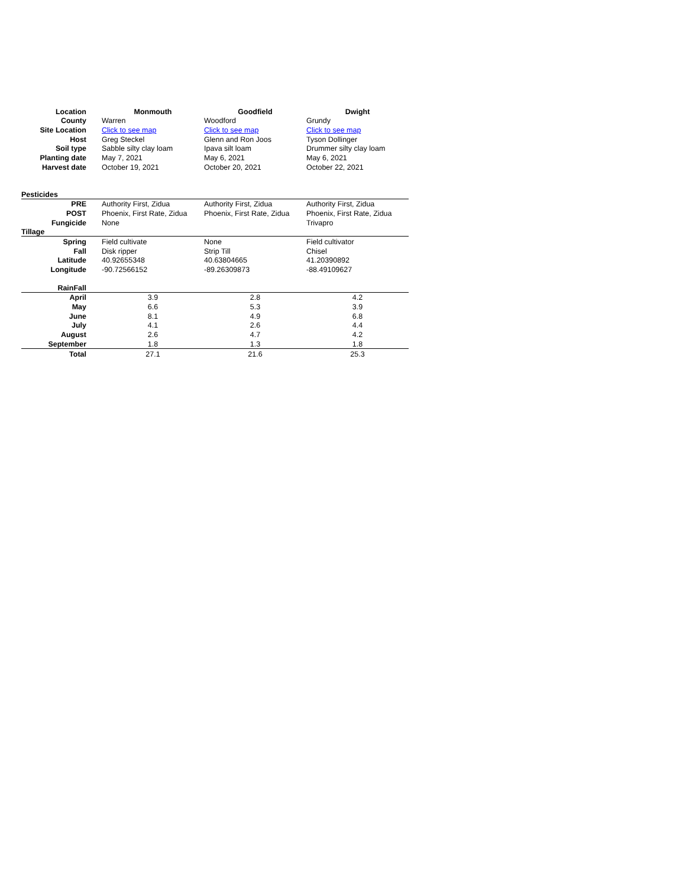| Location | | Monmouth | Goodfield | Dwight |
| County | | Warren | Woodford | Grundy |
| Site Location | | Click to see map | Click to see map | Click to see map |
| Host | | Greg Steckel | Glenn and Ron Joos | Tyson Dollinger |
| Soil type | | Sabble silty clay loam | Ipava silt loam | Drummer silty clay loam |
| Planting date | | May 7, 2021 | May 6, 2021 | May 6, 2021 |
| Harvest date | | October 19, 2021 | October 20, 2021 | October 22, 2021 |
| Pesticides | | | | |
| PRE | | Authority First, Zidua | Authority First, Zidua | Authority First, Zidua |
| POST | | Phoenix, First Rate, Zidua | Phoenix, First Rate, Zidua | Phoenix, First Rate, Zidua |
| Fungicide | | None | | Trivapro |
| Tillage | | | | |
| Spring | | Field cultivate | None | Field cultivator |
| Fall | | Disk ripper | Strip Till | Chisel |
| Latitude | | 40.92655348 | 40.63804665 | 41.20390892 |
| Longitude | | -90.72566152 | -89.26309873 | -88.49109627 |
| RainFall | | | | |
| April | | 3.9 | 2.8 | 4.2 |
| May | | 6.6 | 5.3 | 3.9 |
| June | | 8.1 | 4.9 | 6.8 |
| July | | 4.1 | 2.6 | 4.4 |
| August | | 2.6 | 4.7 | 4.2 |
| September | | 1.8 | 1.3 | 1.8 |
| Total | | 27.1 | 21.6 | 25.3 |